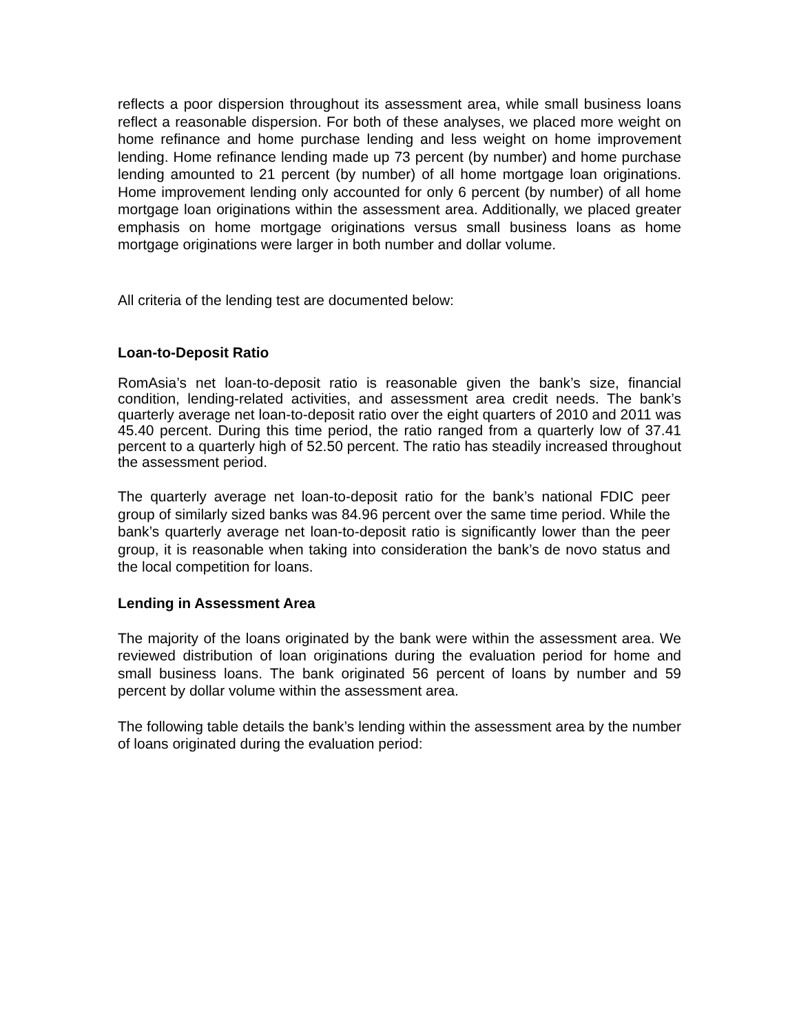reflects a poor dispersion throughout its assessment area, while small business loans reflect a reasonable dispersion. For both of these analyses, we placed more weight on home refinance and home purchase lending and less weight on home improvement lending. Home refinance lending made up 73 percent (by number) and home purchase lending amounted to 21 percent (by number) of all home mortgage loan originations. Home improvement lending only accounted for only 6 percent (by number) of all home mortgage loan originations within the assessment area. Additionally, we placed greater emphasis on home mortgage originations versus small business loans as home mortgage originations were larger in both number and dollar volume.
All criteria of the lending test are documented below:
Loan-to-Deposit Ratio
RomAsia’s net loan-to-deposit ratio is reasonable given the bank’s size, financial condition, lending-related activities, and assessment area credit needs. The bank’s quarterly average net loan-to-deposit ratio over the eight quarters of 2010 and 2011 was 45.40 percent. During this time period, the ratio ranged from a quarterly low of 37.41 percent to a quarterly high of 52.50 percent. The ratio has steadily increased throughout the assessment period.
The quarterly average net loan-to-deposit ratio for the bank’s national FDIC peer group of similarly sized banks was 84.96 percent over the same time period. While the bank’s quarterly average net loan-to-deposit ratio is significantly lower than the peer group, it is reasonable when taking into consideration the bank’s de novo status and the local competition for loans.
Lending in Assessment Area
The majority of the loans originated by the bank were within the assessment area. We reviewed distribution of loan originations during the evaluation period for home and small business loans. The bank originated 56 percent of loans by number and 59 percent by dollar volume within the assessment area.
The following table details the bank’s lending within the assessment area by the number of loans originated during the evaluation period: